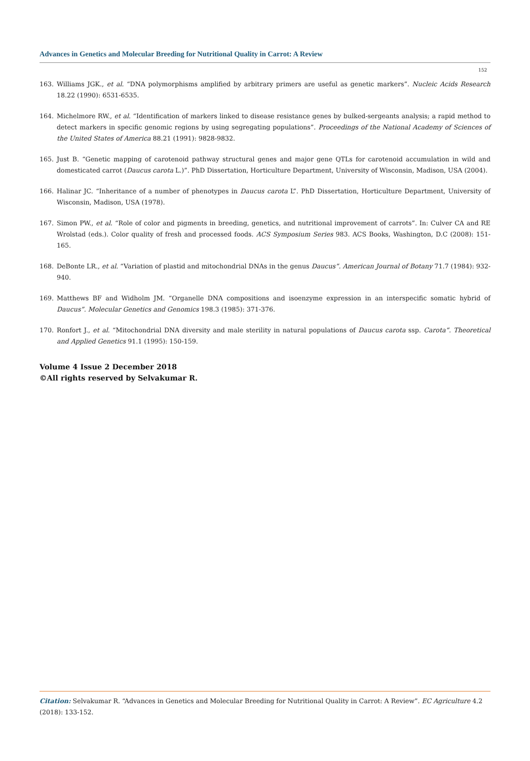Advances in Genetics and Molecular Breeding for Nutritional Quality in Carrot: A Review
152
163. Williams JGK., et al. “DNA polymorphisms amplified by arbitrary primers are useful as genetic markers”. Nucleic Acids Research 18.22 (1990): 6531-6535.
164. Michelmore RW., et al. “Identification of markers linked to disease resistance genes by bulked-sergeants analysis; a rapid method to detect markers in specific genomic regions by using segregating populations”. Proceedings of the National Academy of Sciences of the United States of America 88.21 (1991): 9828-9832.
165. Just B. “Genetic mapping of carotenoid pathway structural genes and major gene QTLs for carotenoid accumulation in wild and domesticated carrot (Daucus carota L.)”. PhD Dissertation, Horticulture Department, University of Wisconsin, Madison, USA (2004).
166. Halinar JC. “Inheritance of a number of phenotypes in Daucus carota L”. PhD Dissertation, Horticulture Department, University of Wisconsin, Madison, USA (1978).
167. Simon PW., et al. “Role of color and pigments in breeding, genetics, and nutritional improvement of carrots”. In: Culver CA and RE Wrolstad (eds.). Color quality of fresh and processed foods. ACS Symposium Series 983. ACS Books, Washington, D.C (2008): 151-165.
168. DeBonte LR., et al. “Variation of plastid and mitochondrial DNAs in the genus Daucus”. American Journal of Botany 71.7 (1984): 932-940.
169. Matthews BF and Widholm JM. “Organelle DNA compositions and isoenzyme expression in an interspecific somatic hybrid of Daucus”. Molecular Genetics and Genomics 198.3 (1985): 371-376.
170. Ronfort J., et al. “Mitochondrial DNA diversity and male sterility in natural populations of Daucus carota ssp. Carota”. Theoretical and Applied Genetics 91.1 (1995): 150-159.
Volume 4 Issue 2 December 2018
©All rights reserved by Selvakumar R.
Citation: Selvakumar R. “Advances in Genetics and Molecular Breeding for Nutritional Quality in Carrot: A Review”. EC Agriculture 4.2 (2018): 133-152.